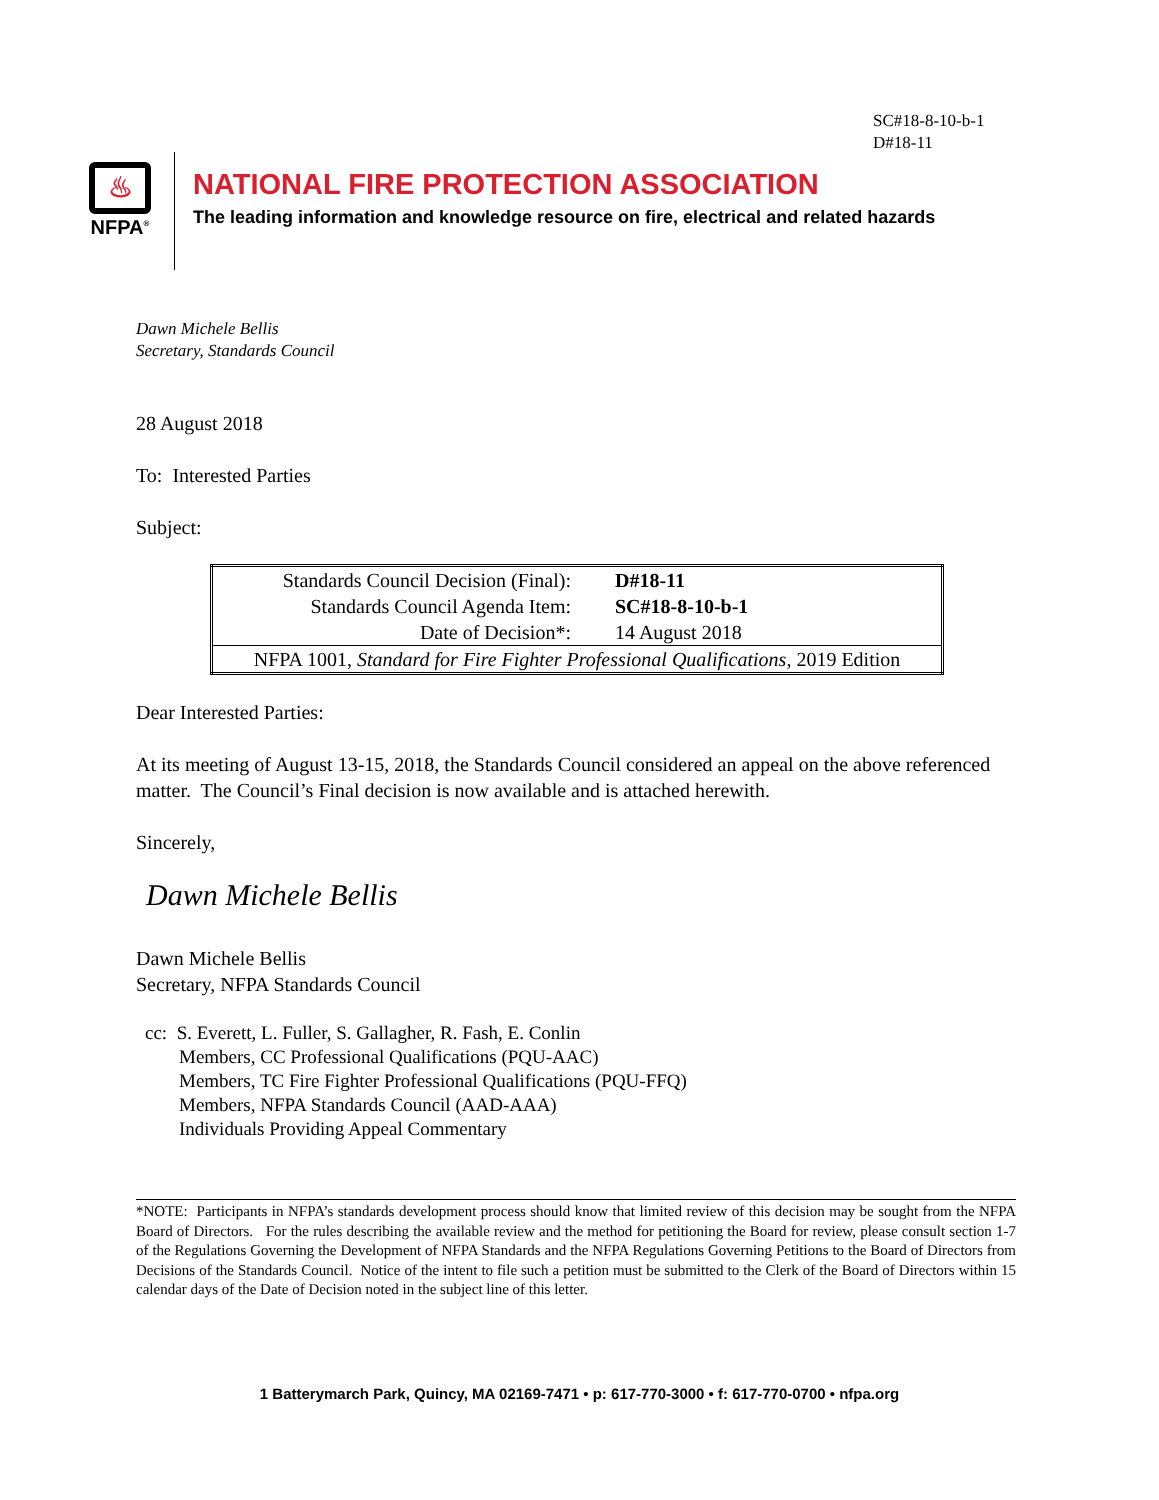SC#18-8-10-b-1
D#18-11
♨
NFPA<sup>®</sup>
NATIONAL FIRE PROTECTION ASSOCIATION
The leading information and knowledge resource on fire, electrical and related hazards
Dawn Michele Bellis
Secretary, Standards Council
28 August 2018
To: Interested Parties
Subject:
| Standards Council Decision (Final): | D#18-11 |
| Standards Council Agenda Item: | SC#18-8-10-b-1 |
| Date of Decision*: | 14 August 2018 |
| NFPA 1001, Standard for Fire Fighter Professional Qualifications , 2019 Edition | |
Dear Interested Parties:
At its meeting of August 13-15, 2018, the Standards Council considered an appeal on the above referenced matter. The Council’s Final decision is now available and is attached herewith.
Sincerely,
Dawn Michele Bellis
Dawn Michele Bellis
Secretary, NFPA Standards Council
cc: S. Everett, L. Fuller, S. Gallagher, R. Fash, E. Conlin
Members, CC Professional Qualifications (PQU-AAC)
Members, TC Fire Fighter Professional Qualifications (PQU-FFQ)
Members, NFPA Standards Council (AAD-AAA)
Individuals Providing Appeal Commentary
*NOTE: Participants in NFPA’s standards development process should know that limited review of this decision may be sought from the NFPA Board of Directors. For the rules describing the available review and the method for petitioning the Board for review, please consult section 1-7 of the Regulations Governing the Development of NFPA Standards and the NFPA Regulations Governing Petitions to the Board of Directors from Decisions of the Standards Council. Notice of the intent to file such a petition must be submitted to the Clerk of the Board of Directors within 15 calendar days of the Date of Decision noted in the subject line of this letter.
1 Batterymarch Park, Quincy, MA 02169-7471 • p: 617-770-3000 • f: 617-770-0700 • nfpa.org